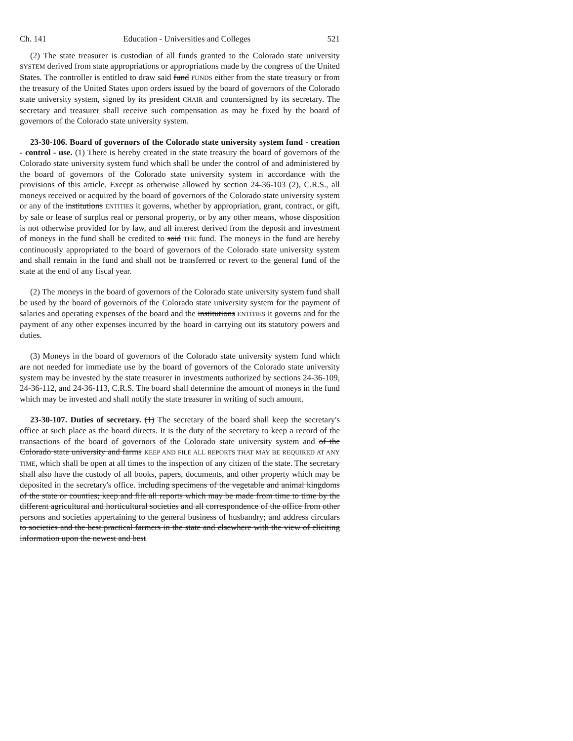Ch. 141 Education - Universities and Colleges 521
(2) The state treasurer is custodian of all funds granted to the Colorado state university SYSTEM derived from state appropriations or appropriations made by the congress of the United States. The controller is entitled to draw said fund FUNDS either from the state treasury or from the treasury of the United States upon orders issued by the board of governors of the Colorado state university system, signed by its president CHAIR and countersigned by its secretary. The secretary and treasurer shall receive such compensation as may be fixed by the board of governors of the Colorado state university system.
23-30-106. Board of governors of the Colorado state university system fund - creation - control - use. (1) There is hereby created in the state treasury the board of governors of the Colorado state university system fund which shall be under the control of and administered by the board of governors of the Colorado state university system in accordance with the provisions of this article. Except as otherwise allowed by section 24-36-103 (2), C.R.S., all moneys received or acquired by the board of governors of the Colorado state university system or any of the institutions ENTITIES it governs, whether by appropriation, grant, contract, or gift, by sale or lease of surplus real or personal property, or by any other means, whose disposition is not otherwise provided for by law, and all interest derived from the deposit and investment of moneys in the fund shall be credited to said THE fund. The moneys in the fund are hereby continuously appropriated to the board of governors of the Colorado state university system and shall remain in the fund and shall not be transferred or revert to the general fund of the state at the end of any fiscal year.
(2) The moneys in the board of governors of the Colorado state university system fund shall be used by the board of governors of the Colorado state university system for the payment of salaries and operating expenses of the board and the institutions ENTITIES it governs and for the payment of any other expenses incurred by the board in carrying out its statutory powers and duties.
(3) Moneys in the board of governors of the Colorado state university system fund which are not needed for immediate use by the board of governors of the Colorado state university system may be invested by the state treasurer in investments authorized by sections 24-36-109, 24-36-112, and 24-36-113, C.R.S. The board shall determine the amount of moneys in the fund which may be invested and shall notify the state treasurer in writing of such amount.
23-30-107. Duties of secretary. (1) The secretary of the board shall keep the secretary's office at such place as the board directs. It is the duty of the secretary to keep a record of the transactions of the board of governors of the Colorado state university system and of the Colorado state university and farms KEEP AND FILE ALL REPORTS THAT MAY BE REQUIRED AT ANY TIME, which shall be open at all times to the inspection of any citizen of the state. The secretary shall also have the custody of all books, papers, documents, and other property which may be deposited in the secretary's office. including specimens of the vegetable and animal kingdoms of the state or counties; keep and file all reports which may be made from time to time by the different agricultural and horticultural societies and all correspondence of the office from other persons and societies appertaining to the general business of husbandry; and address circulars to societies and the best practical farmers in the state and elsewhere with the view of eliciting information upon the newest and best